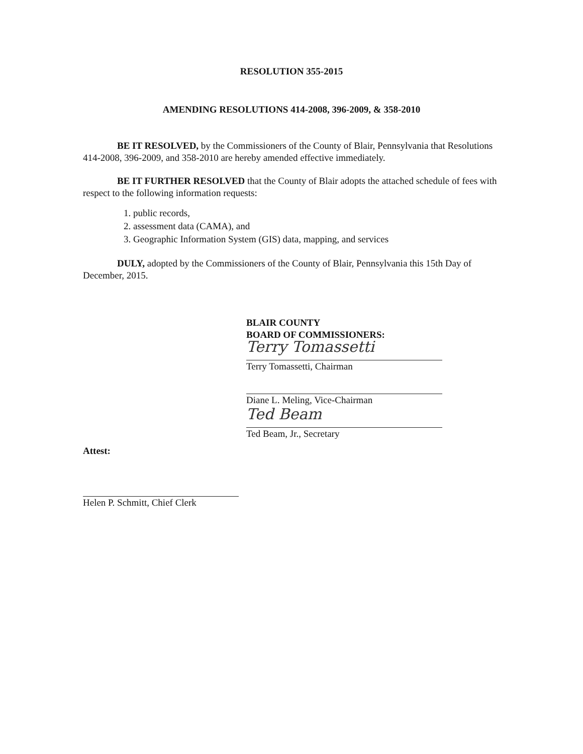RESOLUTION 355-2015
AMENDING RESOLUTIONS 414-2008, 396-2009, & 358-2010
BE IT RESOLVED, by the Commissioners of the County of Blair, Pennsylvania that Resolutions 414-2008, 396-2009, and 358-2010 are hereby amended effective immediately.
BE IT FURTHER RESOLVED that the County of Blair adopts the attached schedule of fees with respect to the following information requests:
1. public records,
2. assessment data (CAMA), and
3. Geographic Information System (GIS) data, mapping, and services
DULY, adopted by the Commissioners of the County of Blair, Pennsylvania this 15th Day of December, 2015.
BLAIR COUNTY
BOARD OF COMMISSIONERS:
Terry Tomassetti
Terry Tomassetti, Chairman
Diane L. Meling, Vice-Chairman
Ted Beam
Ted Beam, Jr., Secretary
Attest:
Helen P. Schmitt, Chief Clerk